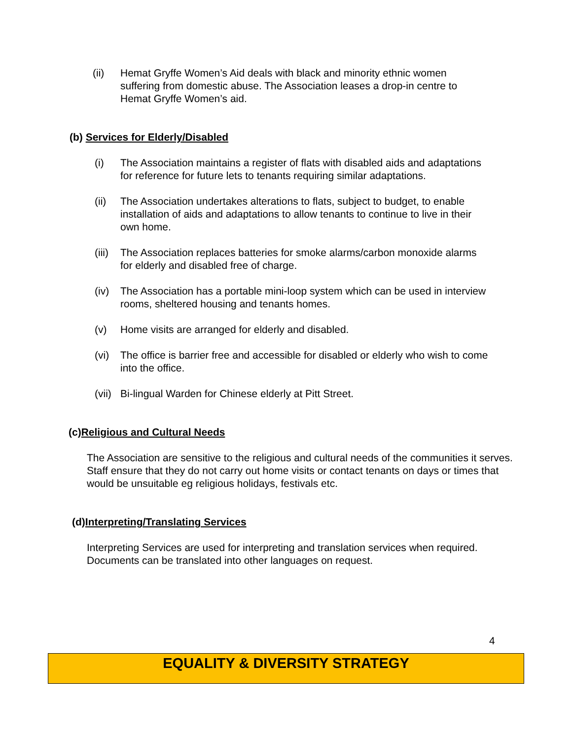(ii) Hemat Gryffe Women’s Aid deals with black and minority ethnic women suffering from domestic abuse. The Association leases a drop-in centre to Hemat Gryffe Women’s aid.
(b) Services for Elderly/Disabled
(i) The Association maintains a register of flats with disabled aids and adaptations for reference for future lets to tenants requiring similar adaptations.
(ii) The Association undertakes alterations to flats, subject to budget, to enable installation of aids and adaptations to allow tenants to continue to live in their own home.
(iii)
The Association replaces batteries for smoke alarms/carbon monoxide alarms for elderly and disabled free of charge.
(iv) The Association has a portable mini-loop system which can be used in interview rooms, sheltered housing and tenants homes.
(v) Home visits are arranged for elderly and disabled.
(vi) The office is barrier free and accessible for disabled or elderly who wish to come into the office.
(vii)
Bi-lingual Warden for Chinese elderly at Pitt Street.
(c)Religious and Cultural Needs
The Association are sensitive to the religious and cultural needs of the communities it serves. Staff ensure that they do not carry out home visits or contact tenants on days or times that would be unsuitable eg religious holidays, festivals etc.
(d)Interpreting/Translating Services
Interpreting Services are used for interpreting and translation services when required. Documents can be translated into other languages on request.
4
EQUALITY & DIVERSITY STRATEGY